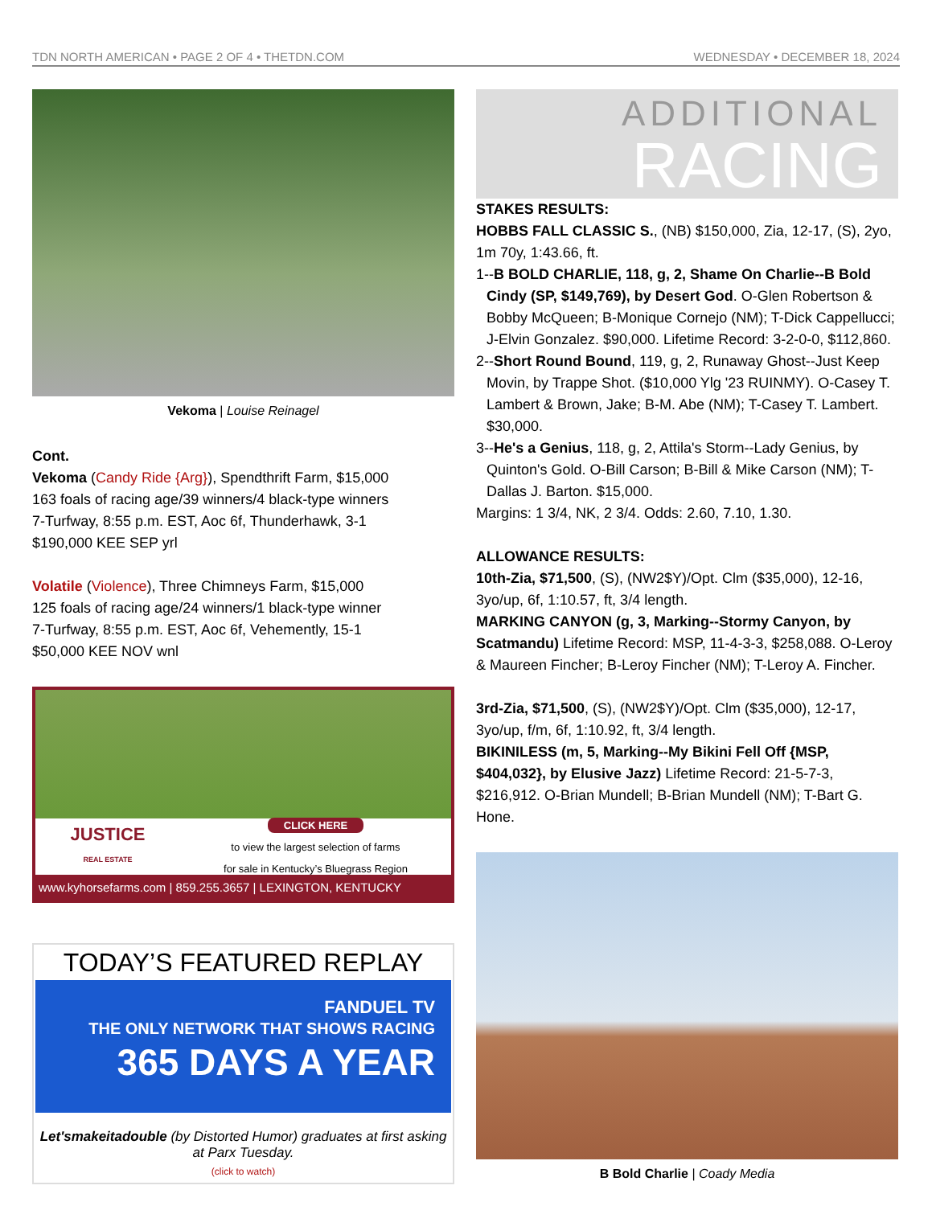TDN NORTH AMERICAN • PAGE 2 OF 4 • THETDN.COM WEDNESDAY • DECEMBER 18, 2024
Vekoma | Louise Reinagel
Cont.
Vekoma (Candy Ride {Arg}), Spendthrift Farm, $15,000
163 foals of racing age/39 winners/4 black-type winners
7-Turfway, 8:55 p.m. EST, Aoc 6f, Thunderhawk, 3-1
$190,000 KEE SEP yrl
Volatile (Violence), Three Chimneys Farm, $15,000
125 foals of racing age/24 winners/1 black-type winner
7-Turfway, 8:55 p.m. EST, Aoc 6f, Vehemently, 15-1
$50,000 KEE NOV wnl
JUSTICE
REAL ESTATE
CLICK HERE
to view the largest selection of farms
for sale in Kentucky’s Bluegrass Region
www.kyhorsefarms.com | 859.255.3657 | LEXINGTON, KENTUCKY
TODAY’S FEATURED REPLAY
FANDUEL TV
THE ONLY NETWORK THAT SHOWS RACING
365 DAYS A YEAR
Let'smakeitadouble (by Distorted Humor) graduates at first asking at Parx Tuesday.
(click to watch)
ADDITIONAL
RACING
STAKES RESULTS:
HOBBS FALL CLASSIC S., (NB) $150,000, Zia, 12-17, (S), 2yo, 1m 70y, 1:43.66, ft.
1--B BOLD CHARLIE, 118, g, 2, Shame On Charlie--B Bold Cindy (SP, $149,769), by Desert God. O-Glen Robertson & Bobby McQueen; B-Monique Cornejo (NM); T-Dick Cappellucci; J-Elvin Gonzalez. $90,000. Lifetime Record: 3-2-0-0, $112,860.
2--Short Round Bound, 119, g, 2, Runaway Ghost--Just Keep Movin, by Trappe Shot. ($10,000 Ylg '23 RUINMY). O-Casey T. Lambert & Brown, Jake; B-M. Abe (NM); T-Casey T. Lambert. $30,000.
3--He's a Genius, 118, g, 2, Attila's Storm--Lady Genius, by Quinton's Gold. O-Bill Carson; B-Bill & Mike Carson (NM); T-Dallas J. Barton. $15,000.
Margins: 1 3/4, NK, 2 3/4. Odds: 2.60, 7.10, 1.30.
ALLOWANCE RESULTS:
10th-Zia, $71,500, (S), (NW2$Y)/Opt. Clm ($35,000), 12-16, 3yo/up, 6f, 1:10.57, ft, 3/4 length.
MARKING CANYON (g, 3, Marking--Stormy Canyon, by Scatmandu) Lifetime Record: MSP, 11-4-3-3, $258,088. O-Leroy & Maureen Fincher; B-Leroy Fincher (NM); T-Leroy A. Fincher.
3rd-Zia, $71,500, (S), (NW2$Y)/Opt. Clm ($35,000), 12-17, 3yo/up, f/m, 6f, 1:10.92, ft, 3/4 length.
BIKINILESS (m, 5, Marking--My Bikini Fell Off {MSP, $404,032}, by Elusive Jazz) Lifetime Record: 21-5-7-3, $216,912. O-Brian Mundell; B-Brian Mundell (NM); T-Bart G. Hone.
B Bold Charlie | Coady Media